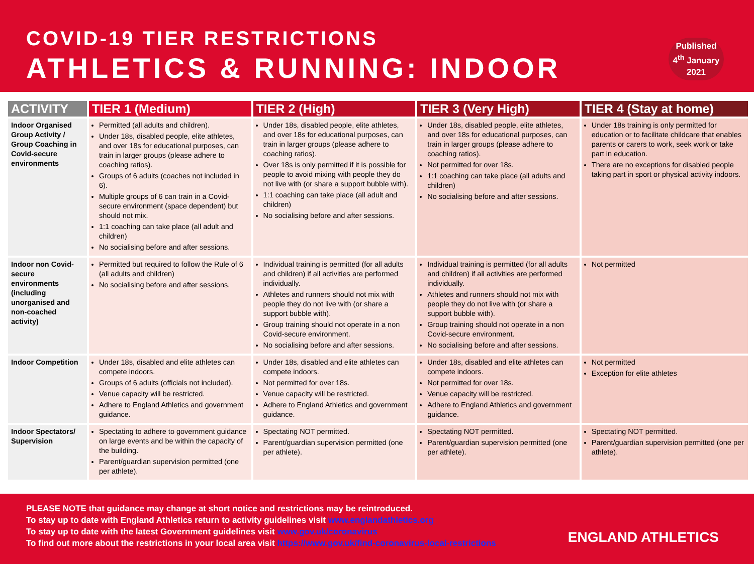COVID-19 TIER RESTRICTIONS
ATHLETICS & RUNNING: INDOOR
Published 4<sup>th</sup> January 2021
| ACTIVITY | TIER 1 (Medium) | TIER 2 (High) | TIER 3 (Very High) | TIER 4 (Stay at home) |
| --- | --- | --- | --- | --- |
| Indoor Organised Group Activity / Group Coaching in Covid-secure environments | Permitted (all adults and children). Under 18s, disabled people, elite athletes, and over 18s for educational purposes, can train in larger groups (please adhere to coaching ratios). Groups of 6 adults (coaches not included in 6). Multiple groups of 6 can train in a Covid-secure environment (space dependent) but should not mix. 1:1 coaching can take place (all adult and children) No socialising before and after sessions. | Under 18s, disabled people, elite athletes, and over 18s for educational purposes, can train in larger groups (please adhere to coaching ratios). Over 18s is only permitted if it is possible for people to avoid mixing with people they do not live with (or share a support bubble with). 1:1 coaching can take place (all adult and children) No socialising before and after sessions. | Under 18s, disabled people, elite athletes, and over 18s for educational purposes, can train in larger groups (please adhere to coaching ratios). Not permitted for over 18s. 1:1 coaching can take place (all adults and children) No socialising before and after sessions. | Under 18s training is only permitted for education or to facilitate childcare that enables parents or carers to work, seek work or take part in education. There are no exceptions for disabled people taking part in sport or physical activity indoors. |
| Indoor non Covid-secure environments (including unorganised and non-coached activity) | Permitted but required to follow the Rule of 6 (all adults and children) No socialising before and after sessions. | Individual training is permitted (for all adults and children) if all activities are performed individually. Athletes and runners should not mix with people they do not live with (or share a support bubble with). Group training should not operate in a non Covid-secure environment. No socialising before and after sessions. | Individual training is permitted (for all adults and children) if all activities are performed individually. Athletes and runners should not mix with people they do not live with (or share a support bubble with). Group training should not operate in a non Covid-secure environment. No socialising before and after sessions. | Not permitted |
| Indoor Competition | Under 18s, disabled and elite athletes can compete indoors. Groups of 6 adults (officials not included). Venue capacity will be restricted. Adhere to England Athletics and government guidance. | Under 18s, disabled and elite athletes can compete indoors. Not permitted for over 18s. Venue capacity will be restricted. Adhere to England Athletics and government guidance. | Under 18s, disabled and elite athletes can compete indoors. Not permitted for over 18s. Venue capacity will be restricted. Adhere to England Athletics and government guidance. | Not permitted Exception for elite athletes |
| Indoor Spectators/ Supervision | Spectating to adhere to government guidance on large events and be within the capacity of the building. Parent/guardian supervision permitted (one per athlete). | Spectating NOT permitted. Parent/guardian supervision permitted (one per athlete). | Spectating NOT permitted. Parent/guardian supervision permitted (one per athlete). | Spectating NOT permitted. Parent/guardian supervision permitted (one per athlete). |
PLEASE NOTE that guidance may change at short notice and restrictions may be reintroduced.
To stay up to date with England Athletics return to activity guidelines visit www.englandathletics.org
To stay up to date with the latest Government guidelines visit www.gov.uk/coronavirus
To find out more about the restrictions in your local area visit https://www.gov.uk/find-coronavirus-local-restrictions
ENGLAND ATHLETICS